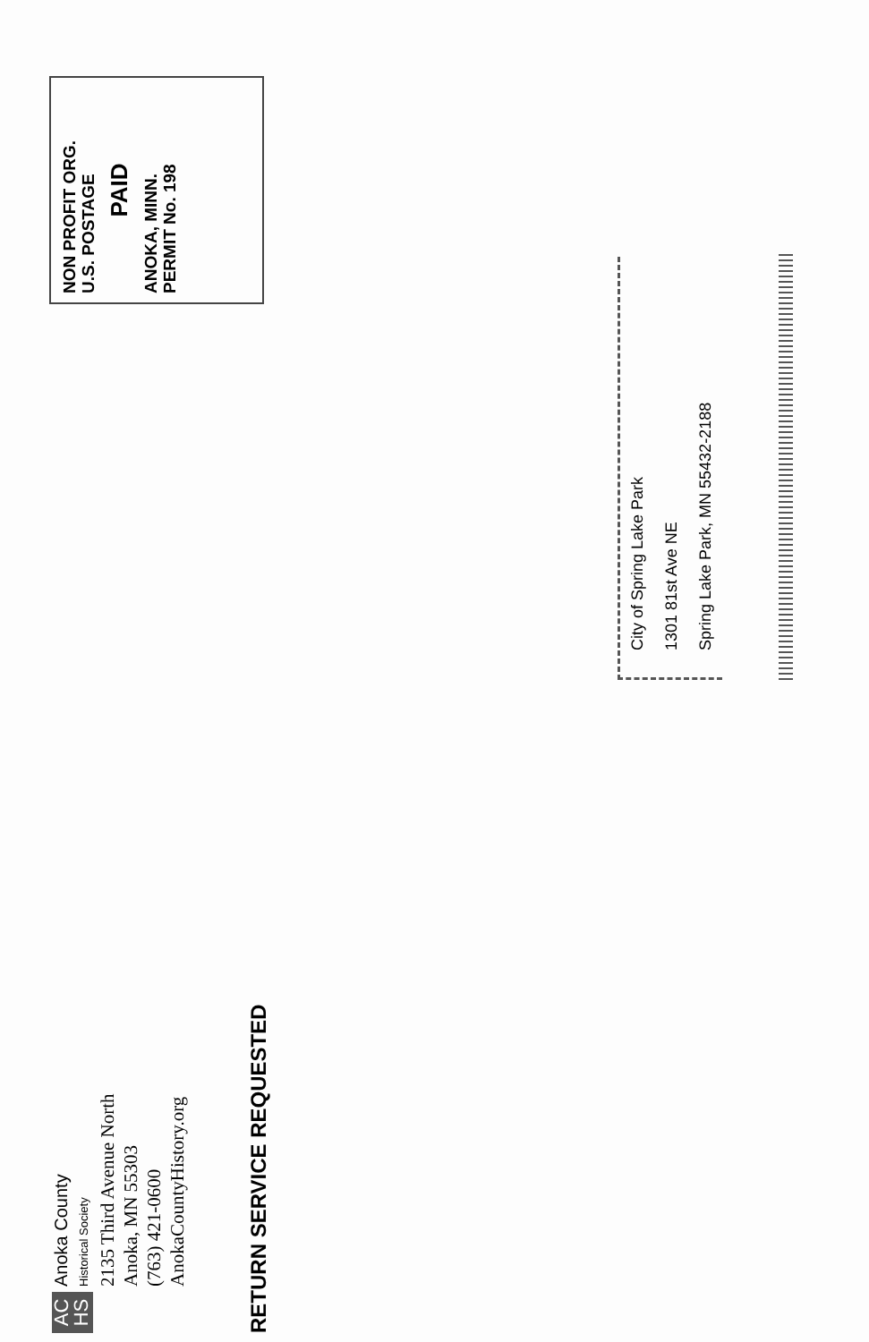AC
HS
Anoka County
Historical Society
2135 Third Avenue North
Anoka, MN 55303
(763) 421-0600
AnokaCountyHistory.org
RETURN SERVICE REQUESTED
NON PROFIT ORG.
U.S. POSTAGE
PAID
ANOKA, MINN.
PERMIT No. 198
City of Spring Lake Park
1301 81st Ave NE
Spring Lake Park, MN 55432-2188